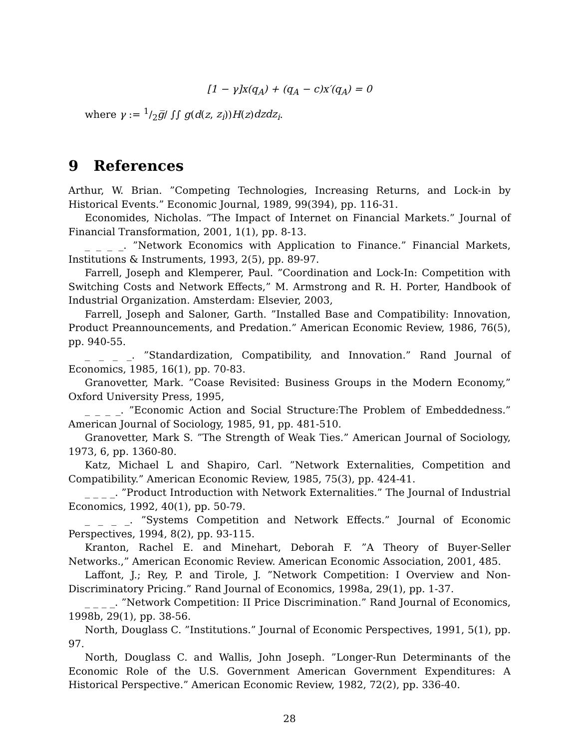[1 − γ]x(q<sub>A</sub>) + (q<sub>A</sub> − c)x′(q<sub>A</sub>) = 0
where γ := 1/2g̅/ ∫∫ g(d(z, z<sub>i</sub>))H(z)dzdz<sub>i</sub>.
9 References
Arthur, W. Brian. ”Competing Technologies, Increasing Returns, and Lock-in by Historical Events.” Economic Journal, 1989, 99(394), pp. 116-31.
Economides, Nicholas. ”The Impact of Internet on Financial Markets.” Journal of Financial Transformation, 2001, 1(1), pp. 8-13.
_ _ _ _. ”Network Economics with Application to Finance.” Financial Markets, Institutions & Instruments, 1993, 2(5), pp. 89-97.
Farrell, Joseph and Klemperer, Paul. ”Coordination and Lock-In: Competition with Switching Costs and Network Effects,” M. Armstrong and R. H. Porter, Handbook of Industrial Organization. Amsterdam: Elsevier, 2003,
Farrell, Joseph and Saloner, Garth. ”Installed Base and Compatibility: Innovation, Product Preannouncements, and Predation.” American Economic Review, 1986, 76(5), pp. 940-55.
_ _ _ _. ”Standardization, Compatibility, and Innovation.” Rand Journal of Economics, 1985, 16(1), pp. 70-83.
Granovetter, Mark. ”Coase Revisited: Business Groups in the Modern Economy,” Oxford University Press, 1995,
_ _ _ _. ”Economic Action and Social Structure:The Problem of Embeddedness.” American Journal of Sociology, 1985, 91, pp. 481-510.
Granovetter, Mark S. ”The Strength of Weak Ties.” American Journal of Sociology, 1973, 6, pp. 1360-80.
Katz, Michael L and Shapiro, Carl. ”Network Externalities, Competition and Compatibility.” American Economic Review, 1985, 75(3), pp. 424-41.
_ _ _ _. ”Product Introduction with Network Externalities.” The Journal of Industrial Economics, 1992, 40(1), pp. 50-79.
_ _ _ _. ”Systems Competition and Network Effects.” Journal of Economic Perspectives, 1994, 8(2), pp. 93-115.
Kranton, Rachel E. and Minehart, Deborah F. ”A Theory of Buyer-Seller Networks.,” American Economic Review. American Economic Association, 2001, 485.
Laffont, J.; Rey, P. and Tirole, J. ”Network Competition: I Overview and Non-Discriminatory Pricing.” Rand Journal of Economics, 1998a, 29(1), pp. 1-37.
_ _ _ _. ”Network Competition: II Price Discrimination.” Rand Journal of Economics, 1998b, 29(1), pp. 38-56.
North, Douglass C. ”Institutions.” Journal of Economic Perspectives, 1991, 5(1), pp. 97.
North, Douglass C. and Wallis, John Joseph. ”Longer-Run Determinants of the Economic Role of the U.S. Government American Government Expenditures: A Historical Perspective.” American Economic Review, 1982, 72(2), pp. 336-40.
28